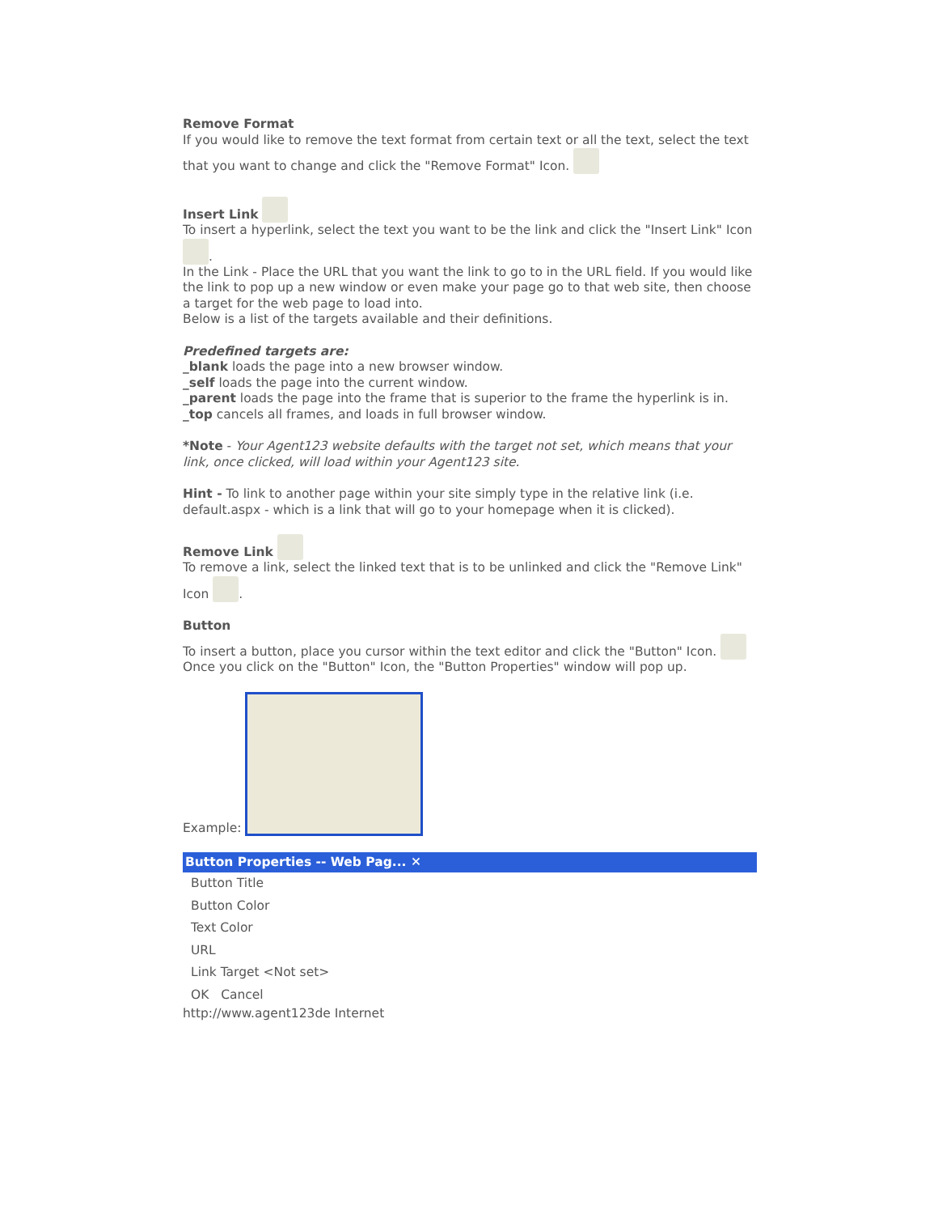Remove Format
If you would like to remove the text format from certain text or all the text, select the text that you want to change and click the "Remove Format" Icon.
Insert Link
To insert a hyperlink, select the text you want to be the link and click the "Insert Link" Icon .
In the Link - Place the URL that you want the link to go to in the URL field. If you would like the link to pop up a new window or even make your page go to that web site, then choose a target for the web page to load into.
Below is a list of the targets available and their definitions.
Predefined targets are:
_blank loads the page into a new browser window.
_self loads the page into the current window.
_parent loads the page into the frame that is superior to the frame the hyperlink is in.
_top cancels all frames, and loads in full browser window.
*Note - Your Agent123 website defaults with the target not set, which means that your link, once clicked, will load within your Agent123 site.
Hint - To link to another page within your site simply type in the relative link (i.e. default.aspx - which is a link that will go to your homepage when it is clicked).
Remove Link
To remove a link, select the linked text that is to be unlinked and click the "Remove Link" Icon .
Button
To insert a button, place you cursor within the text editor and click the "Button" Icon. Once you click on the "Button" Icon, the "Button Properties" window will pop up.
Example:
Button Properties -- Web Pag... ✕
Button Title
Button Color
Text Color
URL
Link Target <Not set>
OK Cancel
http://www.agent123de Internet